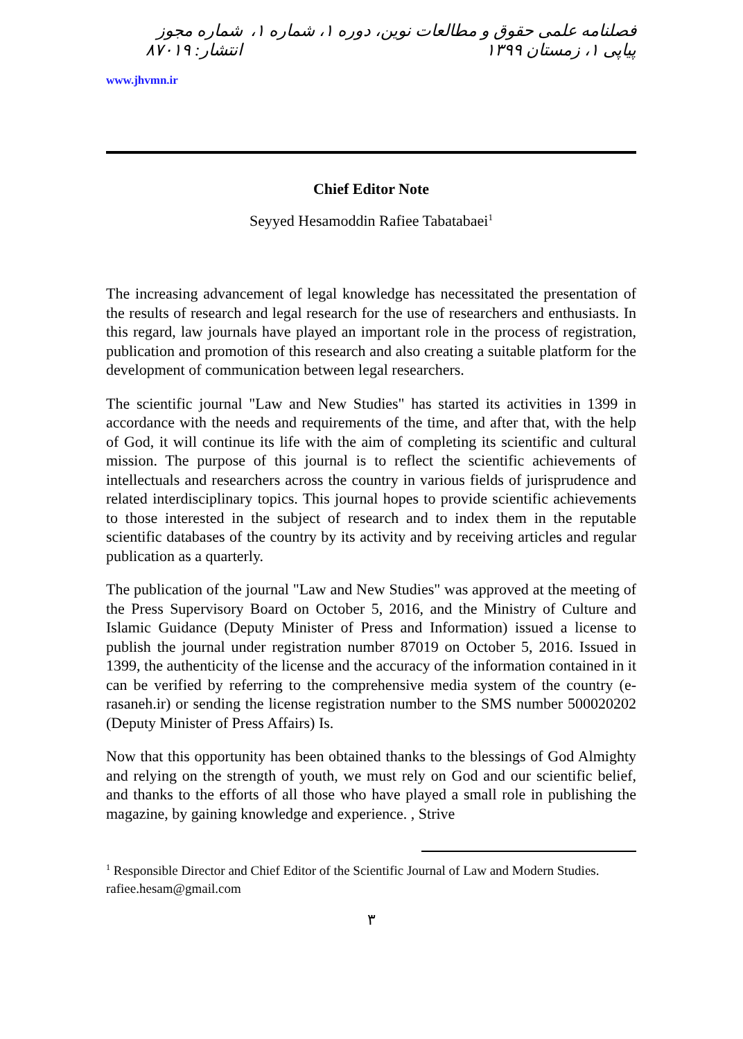فصلنامه علمی حقوق و مطالعات نوین، دوره ۱، شماره ۱، پیاپی ۱، زمستان ۱۳۹۹ شماره مجوز انتشار: ۸۷۰۱۹
www.jhvmn.ir
Chief Editor Note
Seyyed Hesamoddin Rafiee Tabatabaei<sup>1</sup>
The increasing advancement of legal knowledge has necessitated the presentation of the results of research and legal research for the use of researchers and enthusiasts. In this regard, law journals have played an important role in the process of registration, publication and promotion of this research and also creating a suitable platform for the development of communication between legal researchers.
The scientific journal "Law and New Studies" has started its activities in 1399 in accordance with the needs and requirements of the time, and after that, with the help of God, it will continue its life with the aim of completing its scientific and cultural mission. The purpose of this journal is to reflect the scientific achievements of intellectuals and researchers across the country in various fields of jurisprudence and related interdisciplinary topics. This journal hopes to provide scientific achievements to those interested in the subject of research and to index them in the reputable scientific databases of the country by its activity and by receiving articles and regular publication as a quarterly.
The publication of the journal "Law and New Studies" was approved at the meeting of the Press Supervisory Board on October 5, 2016, and the Ministry of Culture and Islamic Guidance (Deputy Minister of Press and Information) issued a license to publish the journal under registration number 87019 on October 5, 2016. Issued in 1399, the authenticity of the license and the accuracy of the information contained in it can be verified by referring to the comprehensive media system of the country (e-rasaneh.ir) or sending the license registration number to the SMS number 500020202 (Deputy Minister of Press Affairs) Is.
Now that this opportunity has been obtained thanks to the blessings of God Almighty and relying on the strength of youth, we must rely on God and our scientific belief, and thanks to the efforts of all those who have played a small role in publishing the magazine, by gaining knowledge and experience. , Strive
<sup>1</sup> Responsible Director and Chief Editor of the Scientific Journal of Law and Modern Studies.
rafiee.hesam@gmail.com
۳